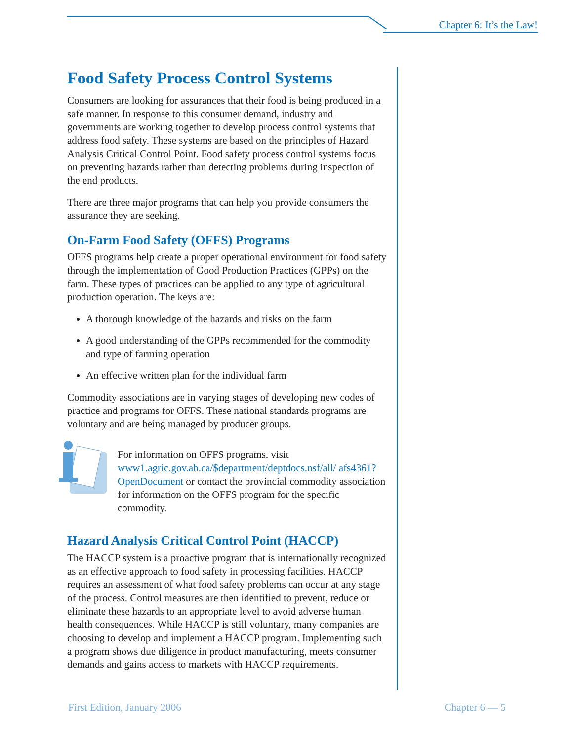Chapter 6: It’s the Law!
Food Safety Process Control Systems
Consumers are looking for assurances that their food is being produced in a safe manner. In response to this consumer demand, industry and governments are working together to develop process control systems that address food safety. These systems are based on the principles of Hazard Analysis Critical Control Point. Food safety process control systems focus on preventing hazards rather than detecting problems during inspection of the end products.
There are three major programs that can help you provide consumers the assurance they are seeking.
On-Farm Food Safety (OFFS) Programs
OFFS programs help create a proper operational environment for food safety through the implementation of Good Production Practices (GPPs) on the farm. These types of practices can be applied to any type of agricultural production operation. The keys are:
A thorough knowledge of the hazards and risks on the farm
A good understanding of the GPPs recommended for the commodity and type of farming operation
An effective written plan for the individual farm
Commodity associations are in varying stages of developing new codes of practice and programs for OFFS. These national standards programs are voluntary and are being managed by producer groups.
For information on OFFS programs, visit www1.agric.gov.ab.ca/$department/deptdocs.nsf/all/ afs4361?OpenDocument or contact the provincial commodity association for information on the OFFS program for the specific commodity.
Hazard Analysis Critical Control Point (HACCP)
The HACCP system is a proactive program that is internationally recognized as an effective approach to food safety in processing facilities. HACCP requires an assessment of what food safety problems can occur at any stage of the process. Control measures are then identified to prevent, reduce or eliminate these hazards to an appropriate level to avoid adverse human health consequences. While HACCP is still voluntary, many companies are choosing to develop and implement a HACCP program. Implementing such a program shows due diligence in product manufacturing, meets consumer demands and gains access to markets with HACCP requirements.
First Edition, January 2006 Chapter 6 — 5